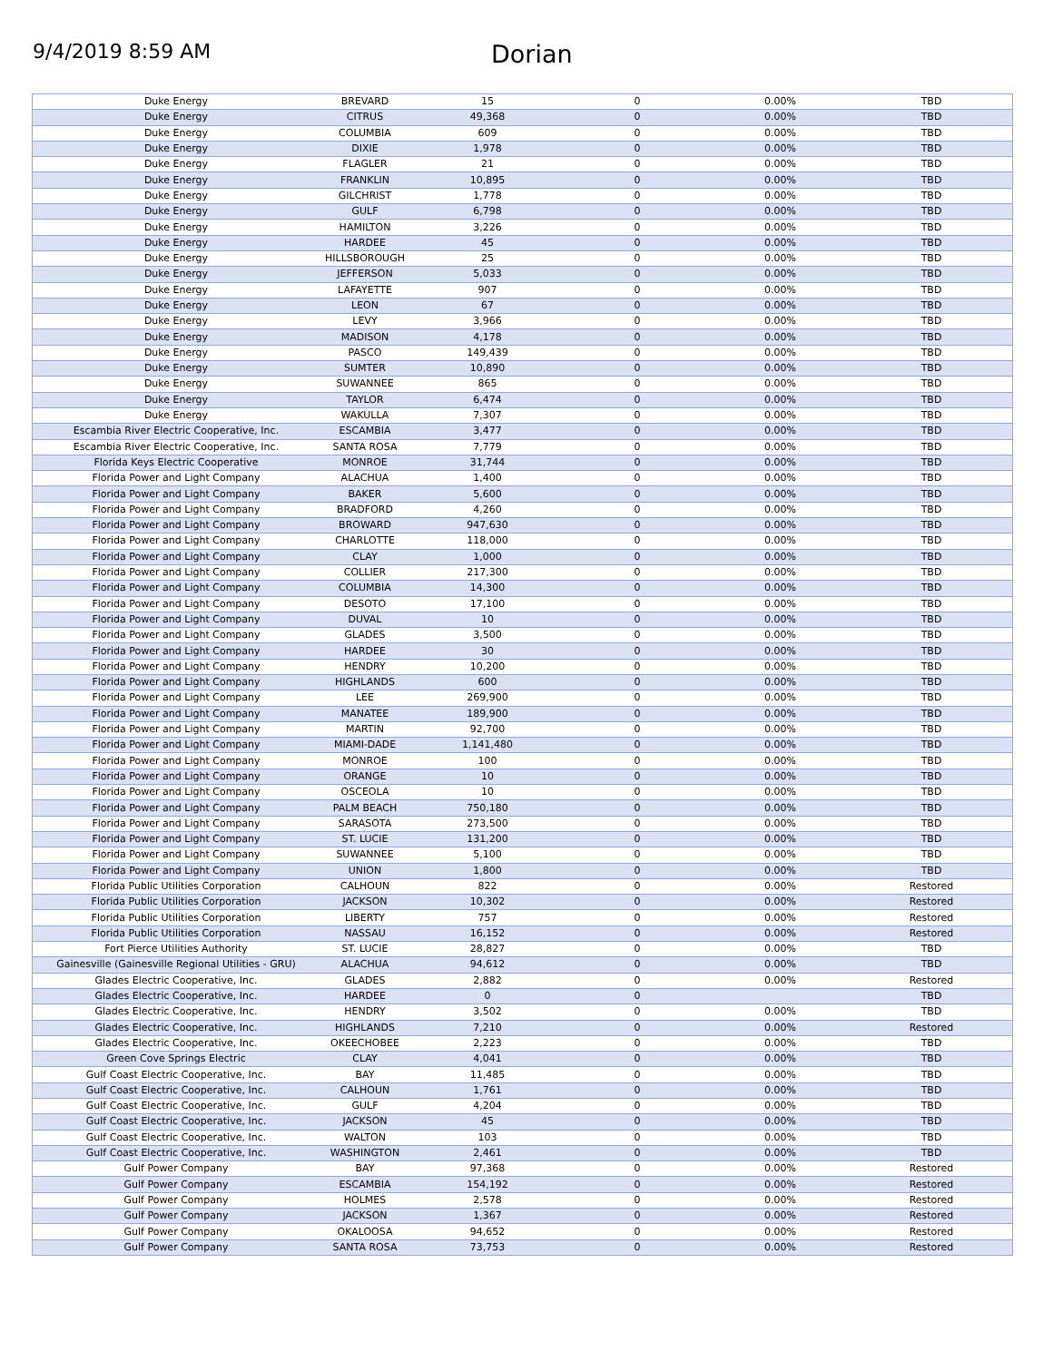9/4/2019 8:59 AM
Dorian
| Duke Energy | BREVARD | 15 | 0 | 0.00% | TBD |
| Duke Energy | CITRUS | 49,368 | 0 | 0.00% | TBD |
| Duke Energy | COLUMBIA | 609 | 0 | 0.00% | TBD |
| Duke Energy | DIXIE | 1,978 | 0 | 0.00% | TBD |
| Duke Energy | FLAGLER | 21 | 0 | 0.00% | TBD |
| Duke Energy | FRANKLIN | 10,895 | 0 | 0.00% | TBD |
| Duke Energy | GILCHRIST | 1,778 | 0 | 0.00% | TBD |
| Duke Energy | GULF | 6,798 | 0 | 0.00% | TBD |
| Duke Energy | HAMILTON | 3,226 | 0 | 0.00% | TBD |
| Duke Energy | HARDEE | 45 | 0 | 0.00% | TBD |
| Duke Energy | HILLSBOROUGH | 25 | 0 | 0.00% | TBD |
| Duke Energy | JEFFERSON | 5,033 | 0 | 0.00% | TBD |
| Duke Energy | LAFAYETTE | 907 | 0 | 0.00% | TBD |
| Duke Energy | LEON | 67 | 0 | 0.00% | TBD |
| Duke Energy | LEVY | 3,966 | 0 | 0.00% | TBD |
| Duke Energy | MADISON | 4,178 | 0 | 0.00% | TBD |
| Duke Energy | PASCO | 149,439 | 0 | 0.00% | TBD |
| Duke Energy | SUMTER | 10,890 | 0 | 0.00% | TBD |
| Duke Energy | SUWANNEE | 865 | 0 | 0.00% | TBD |
| Duke Energy | TAYLOR | 6,474 | 0 | 0.00% | TBD |
| Duke Energy | WAKULLA | 7,307 | 0 | 0.00% | TBD |
| Escambia River Electric Cooperative, Inc. | ESCAMBIA | 3,477 | 0 | 0.00% | TBD |
| Escambia River Electric Cooperative, Inc. | SANTA ROSA | 7,779 | 0 | 0.00% | TBD |
| Florida Keys Electric Cooperative | MONROE | 31,744 | 0 | 0.00% | TBD |
| Florida Power and Light Company | ALACHUA | 1,400 | 0 | 0.00% | TBD |
| Florida Power and Light Company | BAKER | 5,600 | 0 | 0.00% | TBD |
| Florida Power and Light Company | BRADFORD | 4,260 | 0 | 0.00% | TBD |
| Florida Power and Light Company | BROWARD | 947,630 | 0 | 0.00% | TBD |
| Florida Power and Light Company | CHARLOTTE | 118,000 | 0 | 0.00% | TBD |
| Florida Power and Light Company | CLAY | 1,000 | 0 | 0.00% | TBD |
| Florida Power and Light Company | COLLIER | 217,300 | 0 | 0.00% | TBD |
| Florida Power and Light Company | COLUMBIA | 14,300 | 0 | 0.00% | TBD |
| Florida Power and Light Company | DESOTO | 17,100 | 0 | 0.00% | TBD |
| Florida Power and Light Company | DUVAL | 10 | 0 | 0.00% | TBD |
| Florida Power and Light Company | GLADES | 3,500 | 0 | 0.00% | TBD |
| Florida Power and Light Company | HARDEE | 30 | 0 | 0.00% | TBD |
| Florida Power and Light Company | HENDRY | 10,200 | 0 | 0.00% | TBD |
| Florida Power and Light Company | HIGHLANDS | 600 | 0 | 0.00% | TBD |
| Florida Power and Light Company | LEE | 269,900 | 0 | 0.00% | TBD |
| Florida Power and Light Company | MANATEE | 189,900 | 0 | 0.00% | TBD |
| Florida Power and Light Company | MARTIN | 92,700 | 0 | 0.00% | TBD |
| Florida Power and Light Company | MIAMI-DADE | 1,141,480 | 0 | 0.00% | TBD |
| Florida Power and Light Company | MONROE | 100 | 0 | 0.00% | TBD |
| Florida Power and Light Company | ORANGE | 10 | 0 | 0.00% | TBD |
| Florida Power and Light Company | OSCEOLA | 10 | 0 | 0.00% | TBD |
| Florida Power and Light Company | PALM BEACH | 750,180 | 0 | 0.00% | TBD |
| Florida Power and Light Company | SARASOTA | 273,500 | 0 | 0.00% | TBD |
| Florida Power and Light Company | ST. LUCIE | 131,200 | 0 | 0.00% | TBD |
| Florida Power and Light Company | SUWANNEE | 5,100 | 0 | 0.00% | TBD |
| Florida Power and Light Company | UNION | 1,800 | 0 | 0.00% | TBD |
| Florida Public Utilities Corporation | CALHOUN | 822 | 0 | 0.00% | Restored |
| Florida Public Utilities Corporation | JACKSON | 10,302 | 0 | 0.00% | Restored |
| Florida Public Utilities Corporation | LIBERTY | 757 | 0 | 0.00% | Restored |
| Florida Public Utilities Corporation | NASSAU | 16,152 | 0 | 0.00% | Restored |
| Fort Pierce Utilities Authority | ST. LUCIE | 28,827 | 0 | 0.00% | TBD |
| Gainesville (Gainesville Regional Utilities - GRU) | ALACHUA | 94,612 | 0 | 0.00% | TBD |
| Glades Electric Cooperative, Inc. | GLADES | 2,882 | 0 | 0.00% | Restored |
| Glades Electric Cooperative, Inc. | HARDEE | 0 | 0 | | TBD |
| Glades Electric Cooperative, Inc. | HENDRY | 3,502 | 0 | 0.00% | TBD |
| Glades Electric Cooperative, Inc. | HIGHLANDS | 7,210 | 0 | 0.00% | Restored |
| Glades Electric Cooperative, Inc. | OKEECHOBEE | 2,223 | 0 | 0.00% | TBD |
| Green Cove Springs Electric | CLAY | 4,041 | 0 | 0.00% | TBD |
| Gulf Coast Electric Cooperative, Inc. | BAY | 11,485 | 0 | 0.00% | TBD |
| Gulf Coast Electric Cooperative, Inc. | CALHOUN | 1,761 | 0 | 0.00% | TBD |
| Gulf Coast Electric Cooperative, Inc. | GULF | 4,204 | 0 | 0.00% | TBD |
| Gulf Coast Electric Cooperative, Inc. | JACKSON | 45 | 0 | 0.00% | TBD |
| Gulf Coast Electric Cooperative, Inc. | WALTON | 103 | 0 | 0.00% | TBD |
| Gulf Coast Electric Cooperative, Inc. | WASHINGTON | 2,461 | 0 | 0.00% | TBD |
| Gulf Power Company | BAY | 97,368 | 0 | 0.00% | Restored |
| Gulf Power Company | ESCAMBIA | 154,192 | 0 | 0.00% | Restored |
| Gulf Power Company | HOLMES | 2,578 | 0 | 0.00% | Restored |
| Gulf Power Company | JACKSON | 1,367 | 0 | 0.00% | Restored |
| Gulf Power Company | OKALOOSA | 94,652 | 0 | 0.00% | Restored |
| Gulf Power Company | SANTA ROSA | 73,753 | 0 | 0.00% | Restored |